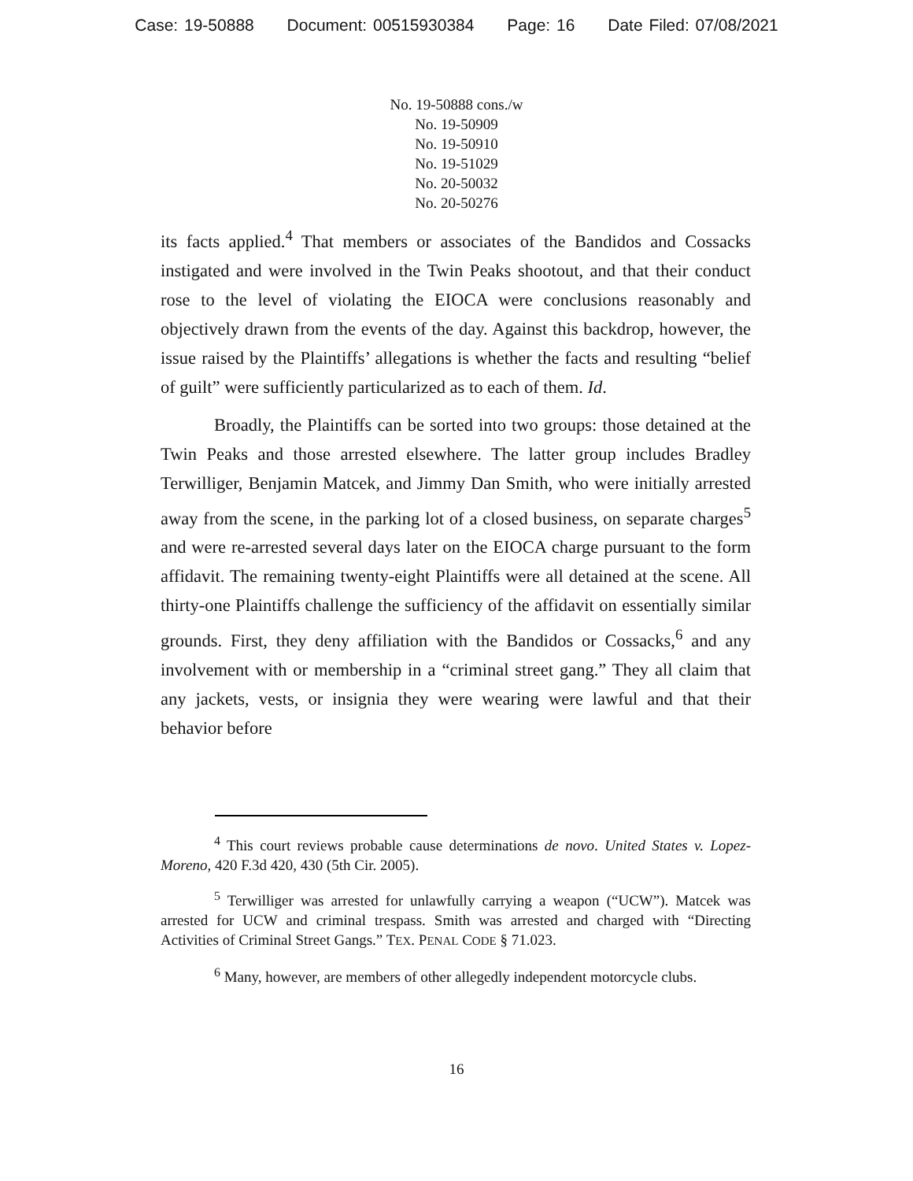Case: 19-50888 Document: 00515930384 Page: 16 Date Filed: 07/08/2021
No. 19-50888 cons./w
No. 19-50909
No. 19-50910
No. 19-51029
No. 20-50032
No. 20-50276
its facts applied.<sup>4</sup> That members or associates of the Bandidos and Cossacks instigated and were involved in the Twin Peaks shootout, and that their conduct rose to the level of violating the EIOCA were conclusions reasonably and objectively drawn from the events of the day. Against this backdrop, however, the issue raised by the Plaintiffs’ allegations is whether the facts and resulting “belief of guilt” were sufficiently particularized as to each of them. Id.
Broadly, the Plaintiffs can be sorted into two groups: those detained at the Twin Peaks and those arrested elsewhere. The latter group includes Bradley Terwilliger, Benjamin Matcek, and Jimmy Dan Smith, who were initially arrested away from the scene, in the parking lot of a closed business, on separate charges<sup>5</sup> and were re-arrested several days later on the EIOCA charge pursuant to the form affidavit. The remaining twenty-eight Plaintiffs were all detained at the scene. All thirty-one Plaintiffs challenge the sufficiency of the affidavit on essentially similar grounds. First, they deny affiliation with the Bandidos or Cossacks,<sup>6</sup> and any involvement with or membership in a “criminal street gang.” They all claim that any jackets, vests, or insignia they were wearing were lawful and that their behavior before
<sup>4</sup> This court reviews probable cause determinations de novo. United States v. Lopez-Moreno, 420 F.3d 420, 430 (5th Cir. 2005).
<sup>5</sup> Terwilliger was arrested for unlawfully carrying a weapon (“UCW”). Matcek was arrested for UCW and criminal trespass. Smith was arrested and charged with “Directing Activities of Criminal Street Gangs.” TEX. PENAL CODE § 71.023.
<sup>6</sup> Many, however, are members of other allegedly independent motorcycle clubs.
16